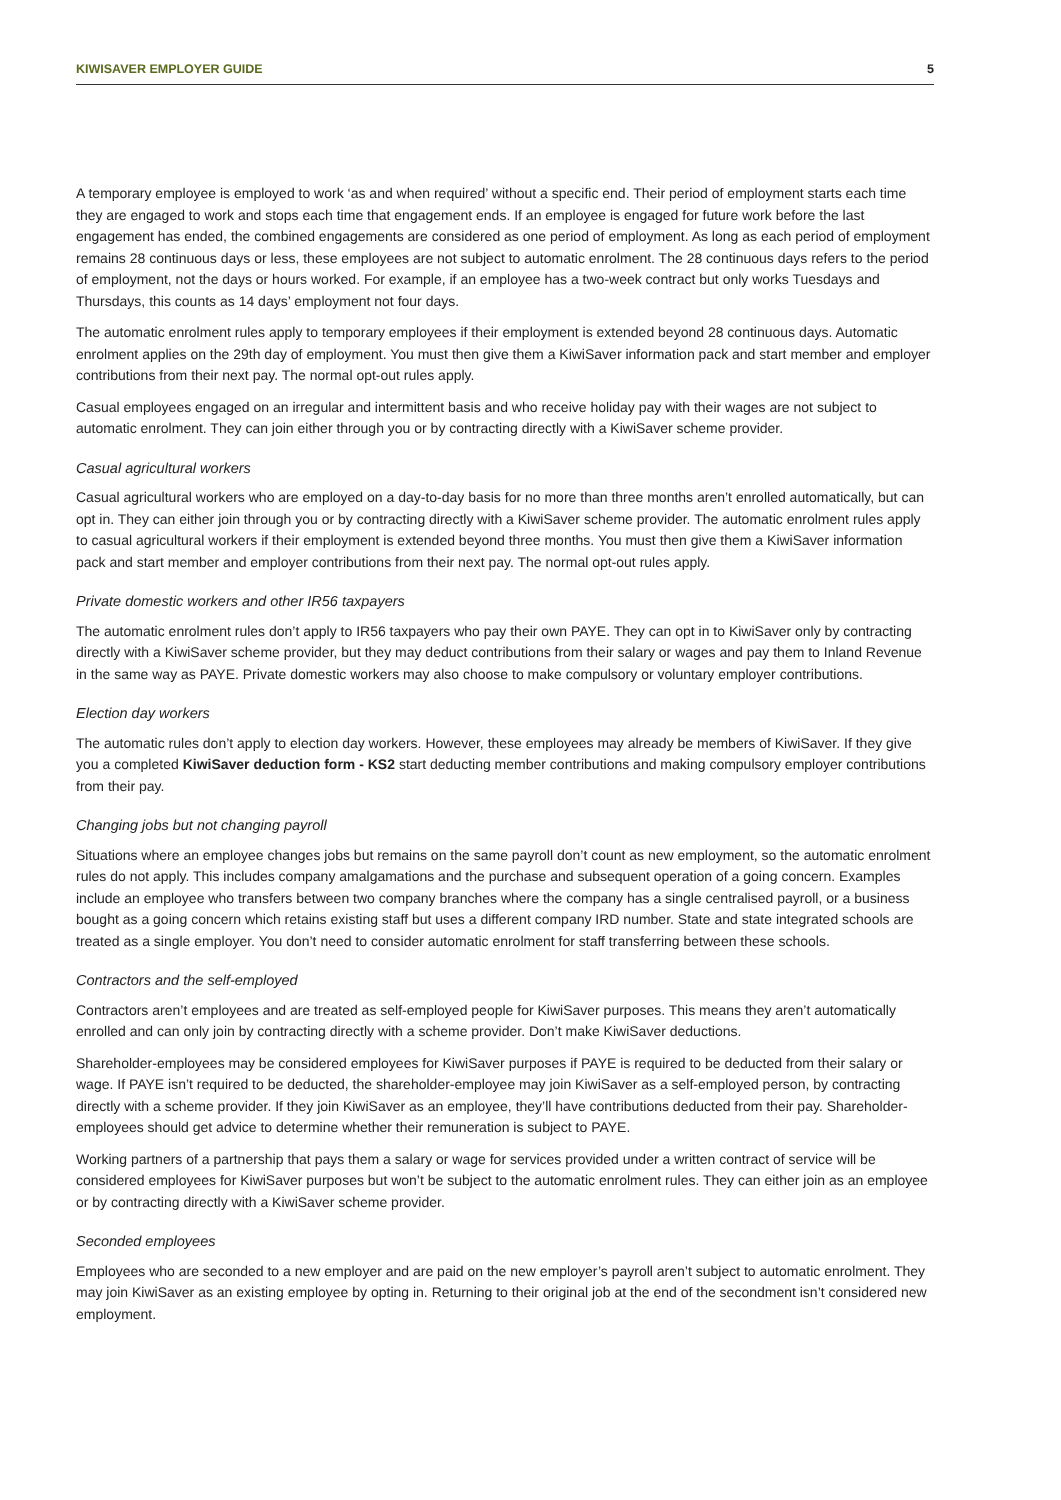KIWISAVER EMPLOYER GUIDE 5
A temporary employee is employed to work ‘as and when required’ without a specific end. Their period of employment starts each time they are engaged to work and stops each time that engagement ends. If an employee is engaged for future work before the last engagement has ended, the combined engagements are considered as one period of employment. As long as each period of employment remains 28 continuous days or less, these employees are not subject to automatic enrolment. The 28 continuous days refers to the period of employment, not the days or hours worked. For example, if an employee has a two-week contract but only works Tuesdays and Thursdays, this counts as 14 days’ employment not four days.
The automatic enrolment rules apply to temporary employees if their employment is extended beyond 28 continuous days. Automatic enrolment applies on the 29th day of employment. You must then give them a KiwiSaver information pack and start member and employer contributions from their next pay. The normal opt-out rules apply.
Casual employees engaged on an irregular and intermittent basis and who receive holiday pay with their wages are not subject to automatic enrolment. They can join either through you or by contracting directly with a KiwiSaver scheme provider.
Casual agricultural workers
Casual agricultural workers who are employed on a day-to-day basis for no more than three months aren’t enrolled automatically, but can opt in. They can either join through you or by contracting directly with a KiwiSaver scheme provider. The automatic enrolment rules apply to casual agricultural workers if their employment is extended beyond three months. You must then give them a KiwiSaver information pack and start member and employer contributions from their next pay. The normal opt-out rules apply.
Private domestic workers and other IR56 taxpayers
The automatic enrolment rules don’t apply to IR56 taxpayers who pay their own PAYE. They can opt in to KiwiSaver only by contracting directly with a KiwiSaver scheme provider, but they may deduct contributions from their salary or wages and pay them to Inland Revenue in the same way as PAYE. Private domestic workers may also choose to make compulsory or voluntary employer contributions.
Election day workers
The automatic rules don’t apply to election day workers. However, these employees may already be members of KiwiSaver. If they give you a completed KiwiSaver deduction form - KS2 start deducting member contributions and making compulsory employer contributions from their pay.
Changing jobs but not changing payroll
Situations where an employee changes jobs but remains on the same payroll don’t count as new employment, so the automatic enrolment rules do not apply. This includes company amalgamations and the purchase and subsequent operation of a going concern. Examples include an employee who transfers between two company branches where the company has a single centralised payroll, or a business bought as a going concern which retains existing staff but uses a different company IRD number. State and state integrated schools are treated as a single employer. You don’t need to consider automatic enrolment for staff transferring between these schools.
Contractors and the self-employed
Contractors aren’t employees and are treated as self-employed people for KiwiSaver purposes. This means they aren’t automatically enrolled and can only join by contracting directly with a scheme provider. Don’t make KiwiSaver deductions.
Shareholder-employees may be considered employees for KiwiSaver purposes if PAYE is required to be deducted from their salary or wage. If PAYE isn’t required to be deducted, the shareholder-employee may join KiwiSaver as a self-employed person, by contracting directly with a scheme provider. If they join KiwiSaver as an employee, they’ll have contributions deducted from their pay. Shareholder-employees should get advice to determine whether their remuneration is subject to PAYE.
Working partners of a partnership that pays them a salary or wage for services provided under a written contract of service will be considered employees for KiwiSaver purposes but won’t be subject to the automatic enrolment rules. They can either join as an employee or by contracting directly with a KiwiSaver scheme provider.
Seconded employees
Employees who are seconded to a new employer and are paid on the new employer’s payroll aren’t subject to automatic enrolment. They may join KiwiSaver as an existing employee by opting in. Returning to their original job at the end of the secondment isn’t considered new employment.